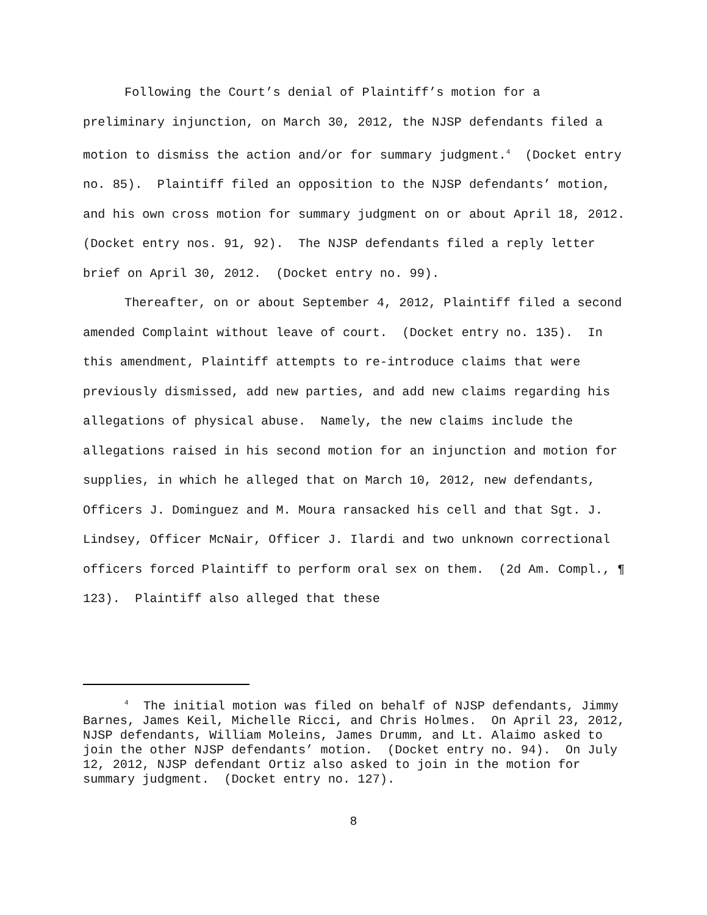Following the Court’s denial of Plaintiff’s motion for a preliminary injunction, on March 30, 2012, the NJSP defendants filed a motion to dismiss the action and/or for summary judgment.<sup>4</sup> (Docket entry no. 85). Plaintiff filed an opposition to the NJSP defendants’ motion, and his own cross motion for summary judgment on or about April 18, 2012. (Docket entry nos. 91, 92). The NJSP defendants filed a reply letter brief on April 30, 2012. (Docket entry no. 99).
Thereafter, on or about September 4, 2012, Plaintiff filed a second amended Complaint without leave of court. (Docket entry no. 135). In this amendment, Plaintiff attempts to re-introduce claims that were previously dismissed, add new parties, and add new claims regarding his allegations of physical abuse. Namely, the new claims include the allegations raised in his second motion for an injunction and motion for supplies, in which he alleged that on March 10, 2012, new defendants, Officers J. Dominguez and M. Moura ransacked his cell and that Sgt. J. Lindsey, Officer McNair, Officer J. Ilardi and two unknown correctional officers forced Plaintiff to perform oral sex on them. (2d Am. Compl., ¶ 123). Plaintiff also alleged that these
<sup>4</sup> The initial motion was filed on behalf of NJSP defendants, Jimmy Barnes, James Keil, Michelle Ricci, and Chris Holmes. On April 23, 2012, NJSP defendants, William Moleins, James Drumm, and Lt. Alaimo asked to join the other NJSP defendants’ motion. (Docket entry no. 94). On July 12, 2012, NJSP defendant Ortiz also asked to join in the motion for summary judgment. (Docket entry no. 127).
8